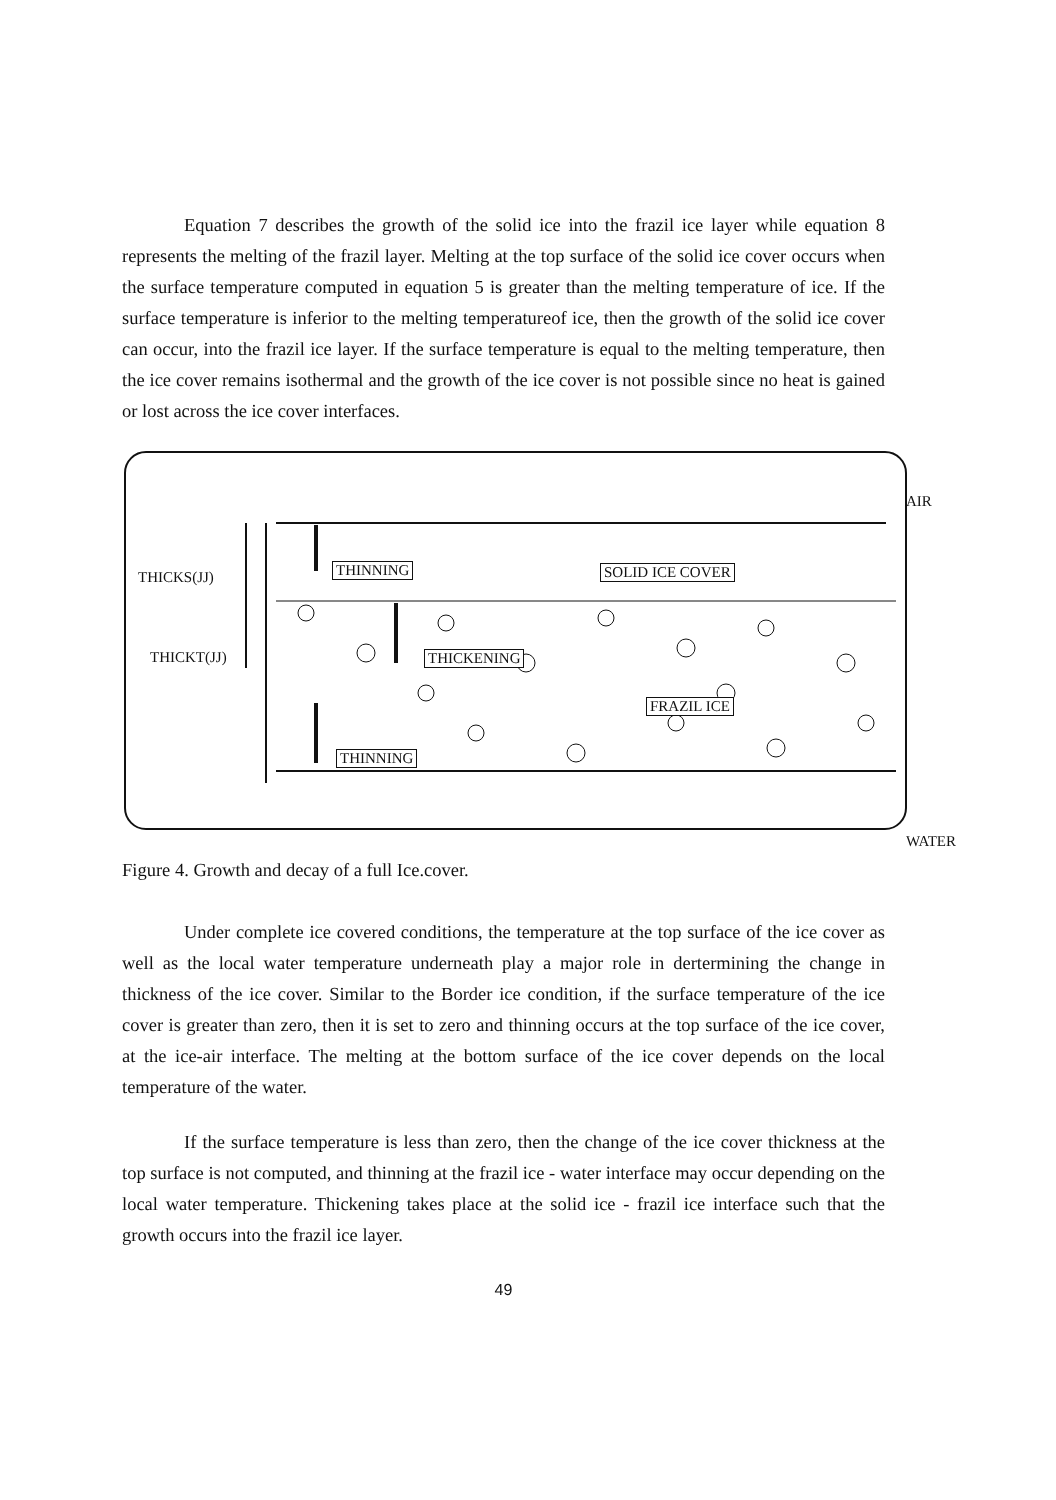Equation 7 describes the growth of the solid ice into the frazil ice layer while equation 8 represents the melting of the frazil layer. Melting at the top surface of the solid ice cover occurs when the surface temperature computed in equation 5 is greater than the melting temperature of ice. If the surface temperature is inferior to the melting temperatureof ice, then the growth of the solid ice cover can occur, into the frazil ice layer. If the surface temperature is equal to the melting temperature, then the ice cover remains isothermal and the growth of the ice cover is not possible since no heat is gained or lost across the ice cover interfaces.
AIR
THICKS(JJ)
THICKT(JJ)
THINNING SOLID ICE COVER
THICKENING
FRAZIL ICE
THINNING
WATER
Figure 4. Growth and decay of a full Ice.cover.
Under complete ice covered conditions, the temperature at the top surface of the ice cover as well as the local water temperature underneath play a major role in dertermining the change in thickness of the ice cover. Similar to the Border ice condition, if the surface temperature of the ice cover is greater than zero, then it is set to zero and thinning occurs at the top surface of the ice cover, at the ice-air interface. The melting at the bottom surface of the ice cover depends on the local temperature of the water.
If the surface temperature is less than zero, then the change of the ice cover thickness at the top surface is not computed, and thinning at the frazil ice - water interface may occur depending on the local water temperature. Thickening takes place at the solid ice - frazil ice interface such that the growth occurs into the frazil ice layer.
49